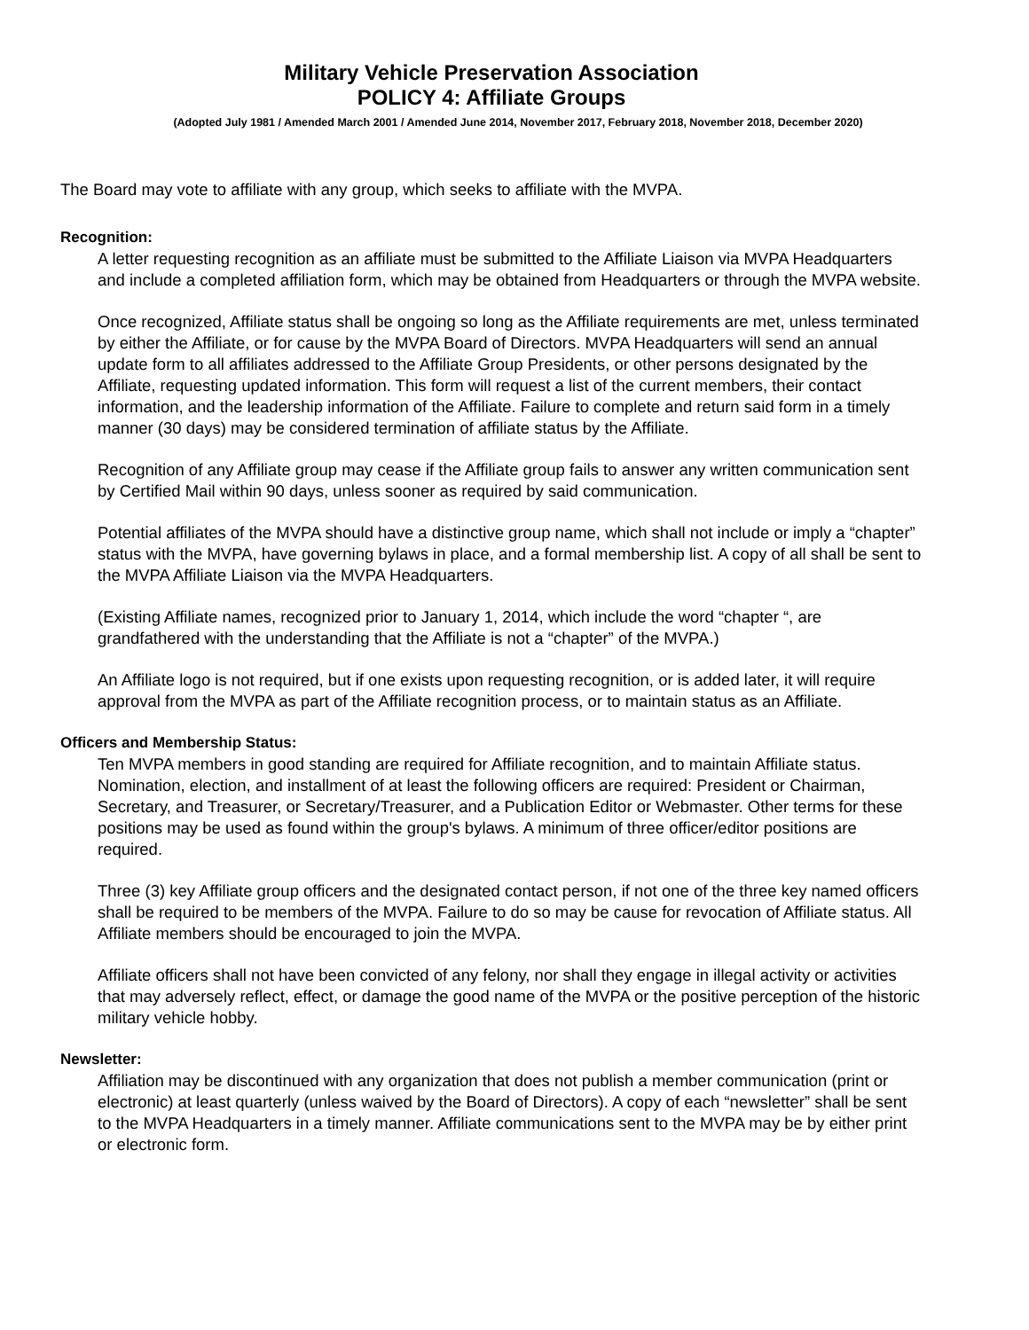Military Vehicle Preservation Association
POLICY 4: Affiliate Groups
(Adopted July 1981 / Amended March 2001 / Amended June 2014, November 2017, February 2018, November 2018, December 2020)
The Board may vote to affiliate with any group, which seeks to affiliate with the MVPA.
Recognition:
A letter requesting recognition as an affiliate must be submitted to the Affiliate Liaison via MVPA Headquarters and include a completed affiliation form, which may be obtained from Headquarters or through the MVPA website.
Once recognized, Affiliate status shall be ongoing so long as the Affiliate requirements are met, unless terminated by either the Affiliate, or for cause by the MVPA Board of Directors. MVPA Headquarters will send an annual update form to all affiliates addressed to the Affiliate Group Presidents, or other persons designated by the Affiliate, requesting updated information. This form will request a list of the current members, their contact information, and the leadership information of the Affiliate. Failure to complete and return said form in a timely manner (30 days) may be considered termination of affiliate status by the Affiliate.
Recognition of any Affiliate group may cease if the Affiliate group fails to answer any written communication sent by Certified Mail within 90 days, unless sooner as required by said communication.
Potential affiliates of the MVPA should have a distinctive group name, which shall not include or imply a “chapter” status with the MVPA, have governing bylaws in place, and a formal membership list. A copy of all shall be sent to the MVPA Affiliate Liaison via the MVPA Headquarters.
(Existing Affiliate names, recognized prior to January 1, 2014, which include the word “chapter “, are grandfathered with the understanding that the Affiliate is not a “chapter” of the MVPA.)
An Affiliate logo is not required, but if one exists upon requesting recognition, or is added later, it will require approval from the MVPA as part of the Affiliate recognition process, or to maintain status as an Affiliate.
Officers and Membership Status:
Ten MVPA members in good standing are required for Affiliate recognition, and to maintain Affiliate status. Nomination, election, and installment of at least the following officers are required: President or Chairman, Secretary, and Treasurer, or Secretary/Treasurer, and a Publication Editor or Webmaster. Other terms for these positions may be used as found within the group's bylaws. A minimum of three officer/editor positions are required.
Three (3) key Affiliate group officers and the designated contact person, if not one of the three key named officers shall be required to be members of the MVPA. Failure to do so may be cause for revocation of Affiliate status. All Affiliate members should be encouraged to join the MVPA.
Affiliate officers shall not have been convicted of any felony, nor shall they engage in illegal activity or activities that may adversely reflect, effect, or damage the good name of the MVPA or the positive perception of the historic military vehicle hobby.
Newsletter:
Affiliation may be discontinued with any organization that does not publish a member communication (print or electronic) at least quarterly (unless waived by the Board of Directors). A copy of each “newsletter” shall be sent to the MVPA Headquarters in a timely manner. Affiliate communications sent to the MVPA may be by either print or electronic form.